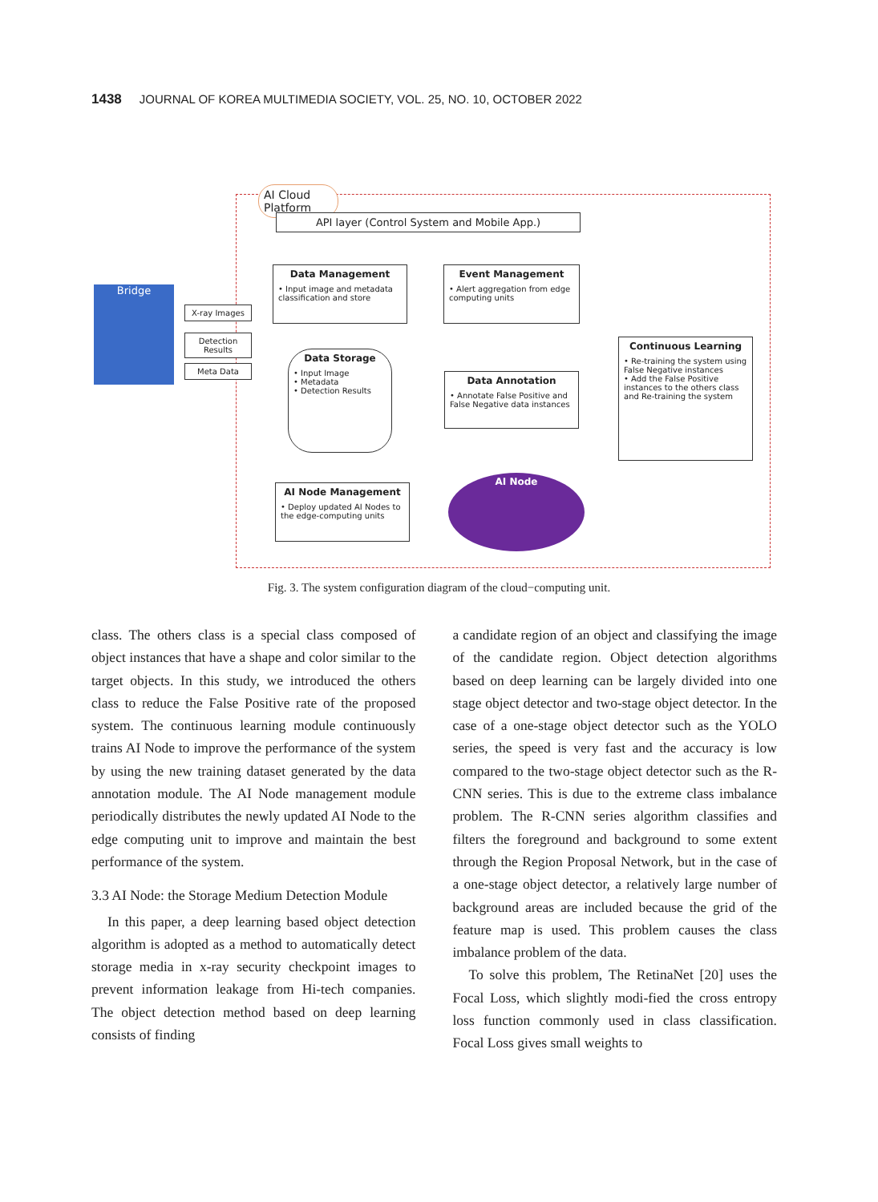1438 JOURNAL OF KOREA MULTIMEDIA SOCIETY, VOL. 25, NO. 10, OCTOBER 2022
AI Cloud Platform
API layer (Control System and Mobile App.)
Bridge
X-ray Images
Detection Results
Meta Data
Data Management
• Input image and metadata classification and store
Event Management
• Alert aggregation from edge computing units
Data Storage
• Input Image
• Metadata
• Detection Results
Data Annotation
• Annotate False Positive and False Negative data instances
Continuous Learning
• Re-training the system using False Negative instances
• Add the False Positive instances to the others class and Re-training the system
AI Node Management
• Deploy updated AI Nodes to the edge-computing units
AI Node
Fig. 3. The system configuration diagram of the cloud−computing unit.
class. The others class is a special class composed of object instances that have a shape and color similar to the target objects. In this study, we in­troduced the others class to reduce the False Positive rate of the proposed system. The con­tinuous learning module continuously trains AI Node to improve the performance of the system by using the new training dataset generated by the data annotation module. The AI Node management module periodically distributes the newly updated AI Node to the edge computing unit to improve and maintain the best performance of the system.
3.3 AI Node: the Storage Medium Detection Module
In this paper, a deep learning based object de­tection algorithm is adopted as a method to auto­matically detect storage media in x-ray security checkpoint images to prevent information leakage from Hi-tech companies. The object detection method based on deep learning consists of finding
a candidate region of an object and classifying the image of the candidate region. Object detection al­gorithms based on deep learning can be largely divided into one stage object detector and two-stage object detector. In the case of a one-stage object detector such as the YOLO series, the speed is very fast and the accuracy is low compared to the two-stage object detector such as the R-CNN series. This is due to the extreme class imbalance problem. The R-CNN series algorithm classifies and filters the foreground and background to some extent through the Region Proposal Network, but in the case of a one-stage object detector, a rela­tively large number of background areas are in­cluded because the grid of the feature map is used. This problem causes the class imbalance problem of the data.
To solve this problem, The RetinaNet [20] uses the Focal Loss, which slightly modi-fied the cross entropy loss function commonly used in class classification. Focal Loss gives small weights to